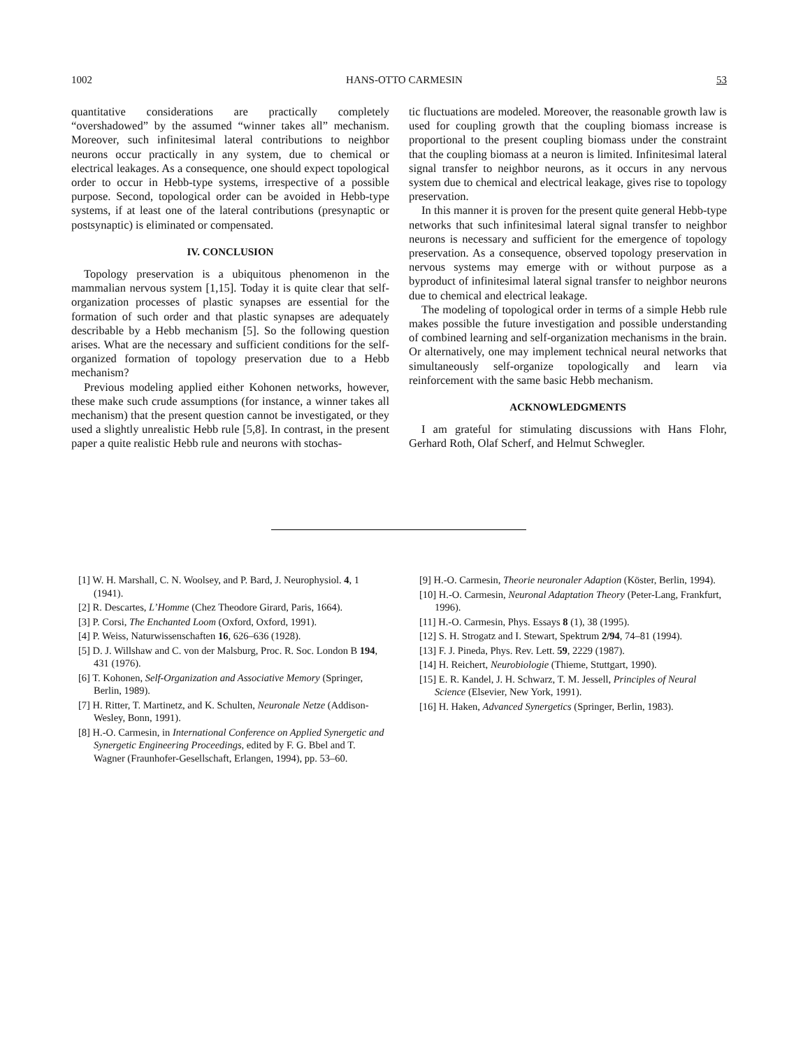1002 HANS-OTTO CARMESIN 53
quantitative considerations are practically completely “overshadowed” by the assumed “winner takes all” mechanism. Moreover, such infinitesimal lateral contributions to neighbor neurons occur practically in any system, due to chemical or electrical leakages. As a consequence, one should expect topological order to occur in Hebb-type systems, irrespective of a possible purpose. Second, topological order can be avoided in Hebb-type systems, if at least one of the lateral contributions (presynaptic or postsynaptic) is eliminated or compensated.
IV. CONCLUSION
Topology preservation is a ubiquitous phenomenon in the mammalian nervous system [1,15]. Today it is quite clear that self-organization processes of plastic synapses are essential for the formation of such order and that plastic synapses are adequately describable by a Hebb mechanism [5]. So the following question arises. What are the necessary and sufficient conditions for the self-organized formation of topology preservation due to a Hebb mechanism?
Previous modeling applied either Kohonen networks, however, these make such crude assumptions (for instance, a winner takes all mechanism) that the present question cannot be investigated, or they used a slightly unrealistic Hebb rule [5,8]. In contrast, in the present paper a quite realistic Hebb rule and neurons with stochas-
tic fluctuations are modeled. Moreover, the reasonable growth law is used for coupling growth that the coupling biomass increase is proportional to the present coupling biomass under the constraint that the coupling biomass at a neuron is limited. Infinitesimal lateral signal transfer to neighbor neurons, as it occurs in any nervous system due to chemical and electrical leakage, gives rise to topology preservation.
In this manner it is proven for the present quite general Hebb-type networks that such infinitesimal lateral signal transfer to neighbor neurons is necessary and sufficient for the emergence of topology preservation. As a consequence, observed topology preservation in nervous systems may emerge with or without purpose as a byproduct of infinitesimal lateral signal transfer to neighbor neurons due to chemical and electrical leakage.
The modeling of topological order in terms of a simple Hebb rule makes possible the future investigation and possible understanding of combined learning and self-organization mechanisms in the brain. Or alternatively, one may implement technical neural networks that simultaneously self-organize topologically and learn via reinforcement with the same basic Hebb mechanism.
ACKNOWLEDGMENTS
I am grateful for stimulating discussions with Hans Flohr, Gerhard Roth, Olaf Scherf, and Helmut Schwegler.
[1] W. H. Marshall, C. N. Woolsey, and P. Bard, J. Neurophysiol. 4, 1 (1941).
[2] R. Descartes, L’Homme (Chez Theodore Girard, Paris, 1664).
[3] P. Corsi, The Enchanted Loom (Oxford, Oxford, 1991).
[4] P. Weiss, Naturwissenschaften 16, 626–636 (1928).
[5] D. J. Willshaw and C. von der Malsburg, Proc. R. Soc. London B 194, 431 (1976).
[6] T. Kohonen, Self-Organization and Associative Memory (Springer, Berlin, 1989).
[7] H. Ritter, T. Martinetz, and K. Schulten, Neuronale Netze (Addison-Wesley, Bonn, 1991).
[8] H.-O. Carmesin, in International Conference on Applied Synergetic and Synergetic Engineering Proceedings, edited by F. G. Bbel and T. Wagner (Fraunhofer-Gesellschaft, Erlangen, 1994), pp. 53–60.
[9] H.-O. Carmesin, Theorie neuronaler Adaption (Köster, Berlin, 1994).
[10] H.-O. Carmesin, Neuronal Adaptation Theory (Peter-Lang, Frankfurt, 1996).
[11] H.-O. Carmesin, Phys. Essays 8 (1), 38 (1995).
[12] S. H. Strogatz and I. Stewart, Spektrum 2/94, 74–81 (1994).
[13] F. J. Pineda, Phys. Rev. Lett. 59, 2229 (1987).
[14] H. Reichert, Neurobiologie (Thieme, Stuttgart, 1990).
[15] E. R. Kandel, J. H. Schwarz, T. M. Jessell, Principles of Neural Science (Elsevier, New York, 1991).
[16] H. Haken, Advanced Synergetics (Springer, Berlin, 1983).